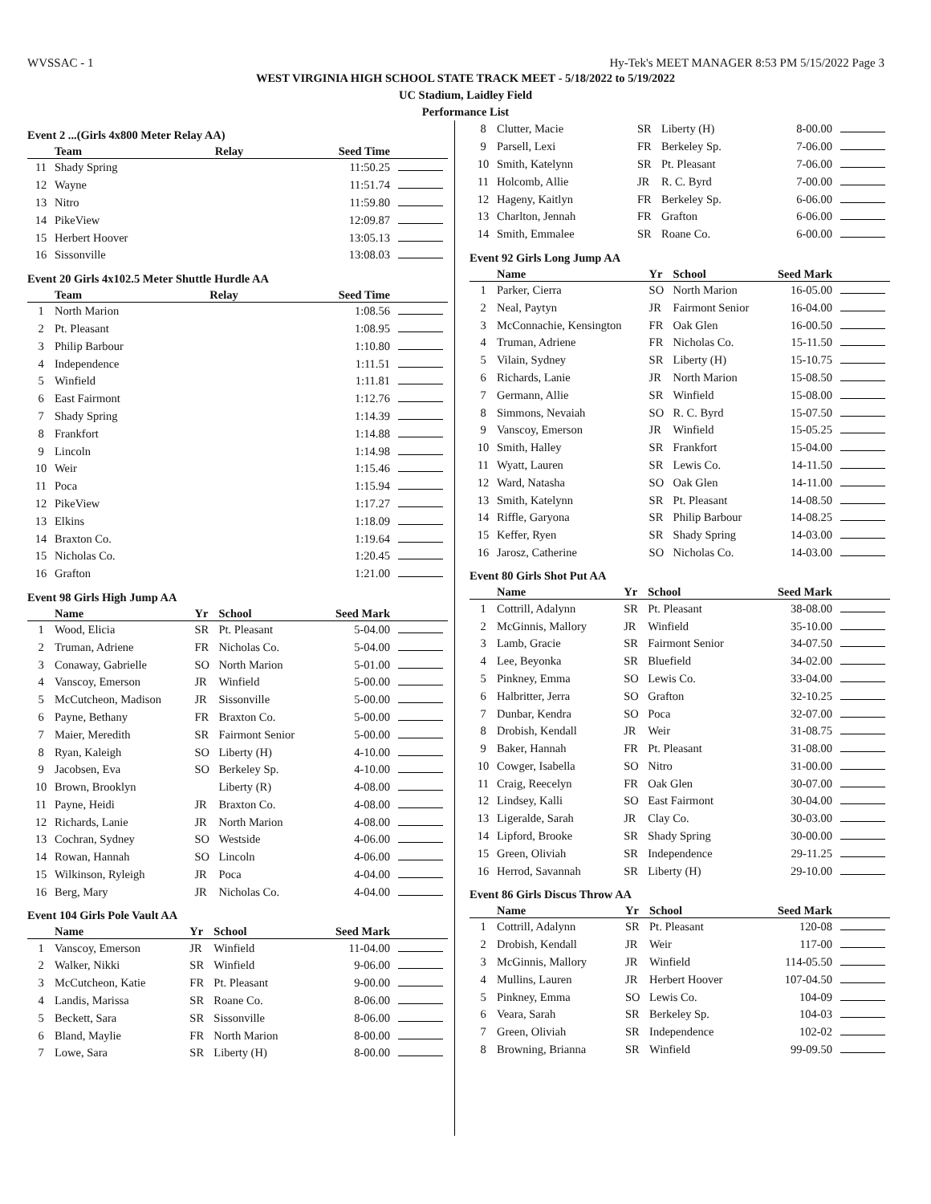WVSSAC - 1 Hy-Tek's MEET MANAGER 8:53 PM 5/15/2022 Page 3
WEST VIRGINIA HIGH SCHOOL STATE TRACK MEET - 5/18/2022 to 5/19/2022
UC Stadium, Laidley Field
Performance List
Event 2 ...(Girls 4x800 Meter Relay AA)
| | Team | Relay | Seed Time | |
| --- | --- | --- | --- | --- |
| 11 | Shady Spring | | 11:50.25 | |
| 12 | Wayne | | 11:51.74 | |
| 13 | Nitro | | 11:59.80 | |
| 14 | PikeView | | 12:09.87 | |
| 15 | Herbert Hoover | | 13:05.13 | |
| 16 | Sissonville | | 13:08.03 | |
Event 20 Girls 4x102.5 Meter Shuttle Hurdle AA
| | Team | Relay | Seed Time | |
| --- | --- | --- | --- | --- |
| 1 | North Marion | | 1:08.56 | |
| 2 | Pt. Pleasant | | 1:08.95 | |
| 3 | Philip Barbour | | 1:10.80 | |
| 4 | Independence | | 1:11.51 | |
| 5 | Winfield | | 1:11.81 | |
| 6 | East Fairmont | | 1:12.76 | |
| 7 | Shady Spring | | 1:14.39 | |
| 8 | Frankfort | | 1:14.88 | |
| 9 | Lincoln | | 1:14.98 | |
| 10 | Weir | | 1:15.46 | |
| 11 | Poca | | 1:15.94 | |
| 12 | PikeView | | 1:17.27 | |
| 13 | Elkins | | 1:18.09 | |
| 14 | Braxton Co. | | 1:19.64 | |
| 15 | Nicholas Co. | | 1:20.45 | |
| 16 | Grafton | | 1:21.00 | |
Event 98 Girls High Jump AA
| | Name | Yr | School | Seed Mark | |
| --- | --- | --- | --- | --- | --- |
| 1 | Wood, Elicia | SR | Pt. Pleasant | 5-04.00 | |
| 2 | Truman, Adriene | FR | Nicholas Co. | 5-04.00 | |
| 3 | Conaway, Gabrielle | SO | North Marion | 5-01.00 | |
| 4 | Vanscoy, Emerson | JR | Winfield | 5-00.00 | |
| 5 | McCutcheon, Madison | JR | Sissonville | 5-00.00 | |
| 6 | Payne, Bethany | FR | Braxton Co. | 5-00.00 | |
| 7 | Maier, Meredith | SR | Fairmont Senior | 5-00.00 | |
| 8 | Ryan, Kaleigh | SO | Liberty (H) | 4-10.00 | |
| 9 | Jacobsen, Eva | SO | Berkeley Sp. | 4-10.00 | |
| 10 | Brown, Brooklyn | | Liberty (R) | 4-08.00 | |
| 11 | Payne, Heidi | JR | Braxton Co. | 4-08.00 | |
| 12 | Richards, Lanie | JR | North Marion | 4-08.00 | |
| 13 | Cochran, Sydney | SO | Westside | 4-06.00 | |
| 14 | Rowan, Hannah | SO | Lincoln | 4-06.00 | |
| 15 | Wilkinson, Ryleigh | JR | Poca | 4-04.00 | |
| 16 | Berg, Mary | JR | Nicholas Co. | 4-04.00 | |
Event 104 Girls Pole Vault AA
| | Name | Yr | School | Seed Mark | |
| --- | --- | --- | --- | --- | --- |
| 1 | Vanscoy, Emerson | JR | Winfield | 11-04.00 | |
| 2 | Walker, Nikki | SR | Winfield | 9-06.00 | |
| 3 | McCutcheon, Katie | FR | Pt. Pleasant | 9-00.00 | |
| 4 | Landis, Marissa | SR | Roane Co. | 8-06.00 | |
| 5 | Beckett, Sara | SR | Sissonville | 8-06.00 | |
| 6 | Bland, Maylie | FR | North Marion | 8-00.00 | |
| 7 | Lowe, Sara | SR | Liberty (H) | 8-00.00 | |
| 8 | Clutter, Macie | SR | Liberty (H) | 8-00.00 | |
| 9 | Parsell, Lexi | FR | Berkeley Sp. | 7-06.00 | |
| 10 | Smith, Katelynn | SR | Pt. Pleasant | 7-06.00 | |
| 11 | Holcomb, Allie | JR | R. C. Byrd | 7-00.00 | |
| 12 | Hageny, Kaitlyn | FR | Berkeley Sp. | 6-06.00 | |
| 13 | Charlton, Jennah | FR | Grafton | 6-06.00 | |
| 14 | Smith, Emmalee | SR | Roane Co. | 6-00.00 | |
Event 92 Girls Long Jump AA
| | Name | Yr | School | Seed Mark | |
| --- | --- | --- | --- | --- | --- |
| 1 | Parker, Cierra | SO | North Marion | 16-05.00 | |
| 2 | Neal, Paytyn | JR | Fairmont Senior | 16-04.00 | |
| 3 | McConnachie, Kensington | FR | Oak Glen | 16-00.50 | |
| 4 | Truman, Adriene | FR | Nicholas Co. | 15-11.50 | |
| 5 | Vilain, Sydney | SR | Liberty (H) | 15-10.75 | |
| 6 | Richards, Lanie | JR | North Marion | 15-08.50 | |
| 7 | Germann, Allie | SR | Winfield | 15-08.00 | |
| 8 | Simmons, Nevaiah | SO | R. C. Byrd | 15-07.50 | |
| 9 | Vanscoy, Emerson | JR | Winfield | 15-05.25 | |
| 10 | Smith, Halley | SR | Frankfort | 15-04.00 | |
| 11 | Wyatt, Lauren | SR | Lewis Co. | 14-11.50 | |
| 12 | Ward, Natasha | SO | Oak Glen | 14-11.00 | |
| 13 | Smith, Katelynn | SR | Pt. Pleasant | 14-08.50 | |
| 14 | Riffle, Garyona | SR | Philip Barbour | 14-08.25 | |
| 15 | Keffer, Ryen | SR | Shady Spring | 14-03.00 | |
| 16 | Jarosz, Catherine | SO | Nicholas Co. | 14-03.00 | |
Event 80 Girls Shot Put AA
| | Name | Yr | School | Seed Mark | |
| --- | --- | --- | --- | --- | --- |
| 1 | Cottrill, Adalynn | SR | Pt. Pleasant | 38-08.00 | |
| 2 | McGinnis, Mallory | JR | Winfield | 35-10.00 | |
| 3 | Lamb, Gracie | SR | Fairmont Senior | 34-07.50 | |
| 4 | Lee, Beyonka | SR | Bluefield | 34-02.00 | |
| 5 | Pinkney, Emma | SO | Lewis Co. | 33-04.00 | |
| 6 | Halbritter, Jerra | SO | Grafton | 32-10.25 | |
| 7 | Dunbar, Kendra | SO | Poca | 32-07.00 | |
| 8 | Drobish, Kendall | JR | Weir | 31-08.75 | |
| 9 | Baker, Hannah | FR | Pt. Pleasant | 31-08.00 | |
| 10 | Cowger, Isabella | SO | Nitro | 31-00.00 | |
| 11 | Craig, Reecelyn | FR | Oak Glen | 30-07.00 | |
| 12 | Lindsey, Kalli | SO | East Fairmont | 30-04.00 | |
| 13 | Ligeralde, Sarah | JR | Clay Co. | 30-03.00 | |
| 14 | Lipford, Brooke | SR | Shady Spring | 30-00.00 | |
| 15 | Green, Oliviah | SR | Independence | 29-11.25 | |
| 16 | Herrod, Savannah | SR | Liberty (H) | 29-10.00 | |
Event 86 Girls Discus Throw AA
| | Name | Yr | School | Seed Mark | |
| --- | --- | --- | --- | --- | --- |
| 1 | Cottrill, Adalynn | SR | Pt. Pleasant | 120-08 | |
| 2 | Drobish, Kendall | JR | Weir | 117-00 | |
| 3 | McGinnis, Mallory | JR | Winfield | 114-05.50 | |
| 4 | Mullins, Lauren | JR | Herbert Hoover | 107-04.50 | |
| 5 | Pinkney, Emma | SO | Lewis Co. | 104-09 | |
| 6 | Veara, Sarah | SR | Berkeley Sp. | 104-03 | |
| 7 | Green, Oliviah | SR | Independence | 102-02 | |
| 8 | Browning, Brianna | SR | Winfield | 99-09.50 | |